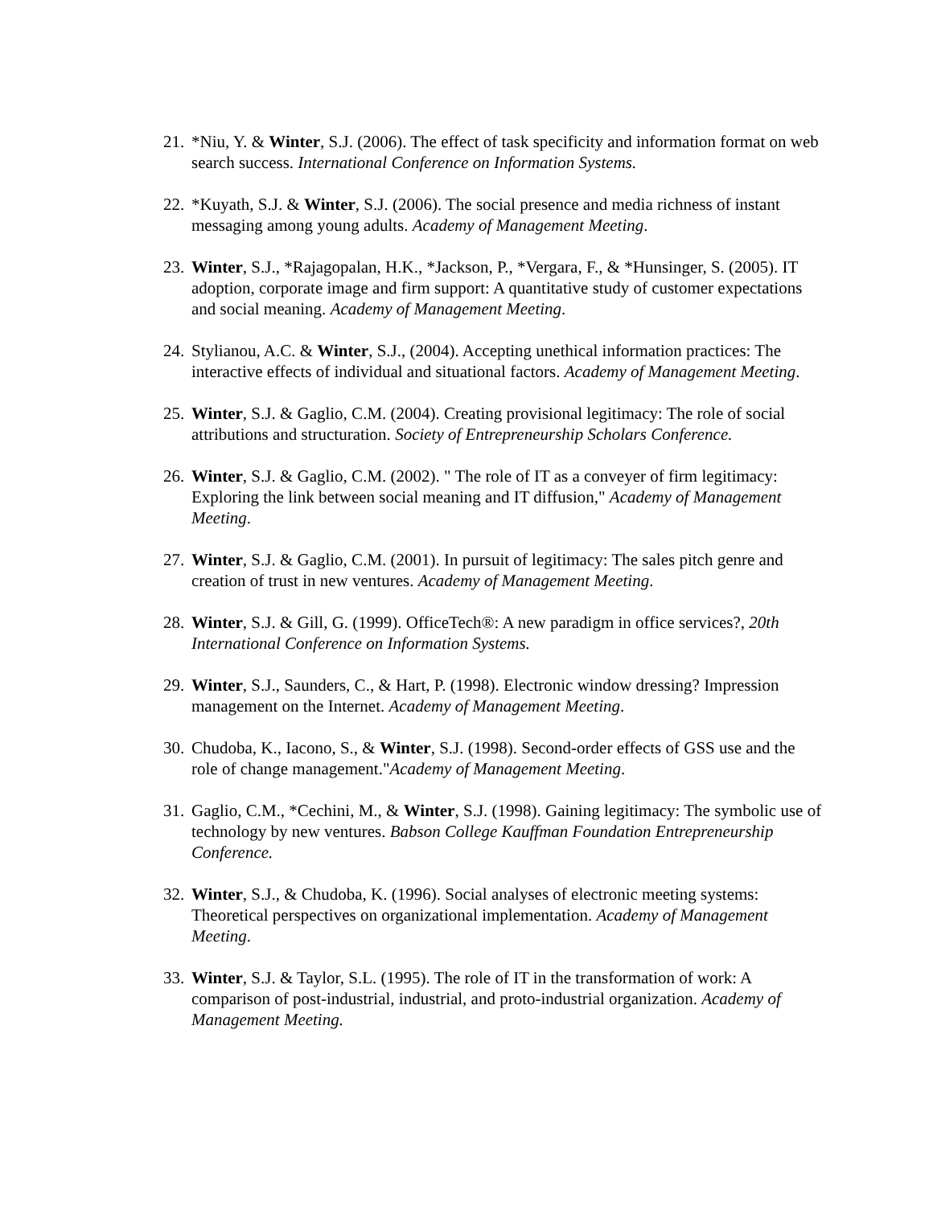21. *Niu, Y. & Winter, S.J. (2006). The effect of task specificity and information format on web search success. International Conference on Information Systems.
22. *Kuyath, S.J. & Winter, S.J. (2006). The social presence and media richness of instant messaging among young adults. Academy of Management Meeting.
23. Winter, S.J., *Rajagopalan, H.K., *Jackson, P., *Vergara, F., & *Hunsinger, S. (2005). IT adoption, corporate image and firm support: A quantitative study of customer expectations and social meaning. Academy of Management Meeting.
24. Stylianou, A.C. & Winter, S.J., (2004). Accepting unethical information practices: The interactive effects of individual and situational factors. Academy of Management Meeting.
25. Winter, S.J. & Gaglio, C.M. (2004). Creating provisional legitimacy: The role of social attributions and structuration. Society of Entrepreneurship Scholars Conference.
26. Winter, S.J. & Gaglio, C.M. (2002). " The role of IT as a conveyer of firm legitimacy: Exploring the link between social meaning and IT diffusion," Academy of Management Meeting.
27. Winter, S.J. & Gaglio, C.M. (2001). In pursuit of legitimacy: The sales pitch genre and creation of trust in new ventures. Academy of Management Meeting.
28. Winter, S.J. & Gill, G. (1999). OfficeTech®: A new paradigm in office services?, 20th International Conference on Information Systems.
29. Winter, S.J., Saunders, C., & Hart, P. (1998). Electronic window dressing? Impression management on the Internet. Academy of Management Meeting.
30. Chudoba, K., Iacono, S., & Winter, S.J. (1998). Second-order effects of GSS use and the role of change management."Academy of Management Meeting.
31. Gaglio, C.M., *Cechini, M., & Winter, S.J. (1998). Gaining legitimacy: The symbolic use of technology by new ventures. Babson College Kauffman Foundation Entrepreneurship Conference.
32. Winter, S.J., & Chudoba, K. (1996). Social analyses of electronic meeting systems: Theoretical perspectives on organizational implementation. Academy of Management Meeting.
33. Winter, S.J. & Taylor, S.L. (1995). The role of IT in the transformation of work: A comparison of post-industrial, industrial, and proto-industrial organization. Academy of Management Meeting.